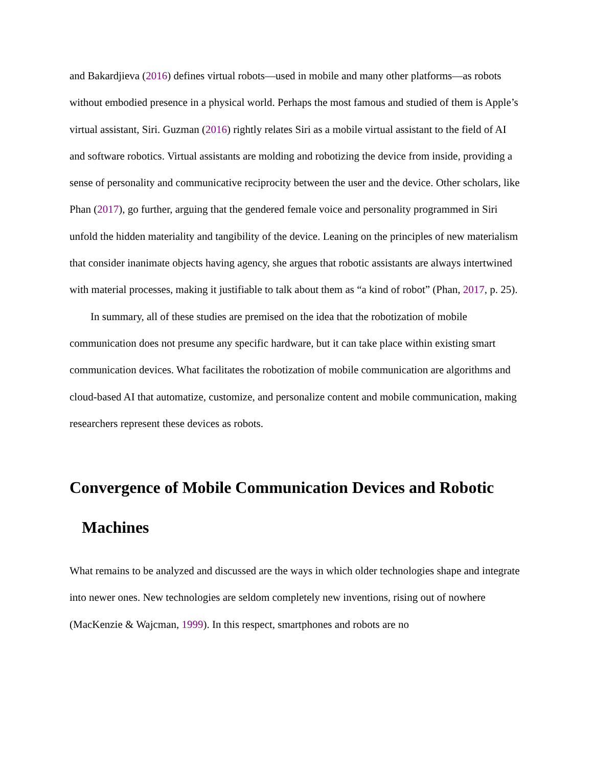and Bakardjieva (2016) defines virtual robots—used in mobile and many other platforms—as robots without embodied presence in a physical world. Perhaps the most famous and studied of them is Apple’s virtual assistant, Siri. Guzman (2016) rightly relates Siri as a mobile virtual assistant to the field of AI and software robotics. Virtual assistants are molding and robotizing the device from inside, providing a sense of personality and communicative reciprocity between the user and the device. Other scholars, like Phan (2017), go further, arguing that the gendered female voice and personality programmed in Siri unfold the hidden materiality and tangibility of the device. Leaning on the principles of new materialism that consider inanimate objects having agency, she argues that robotic assistants are always intertwined with material processes, making it justifiable to talk about them as “a kind of robot” (Phan, 2017, p. 25).
In summary, all of these studies are premised on the idea that the robotization of mobile communication does not presume any specific hardware, but it can take place within existing smart communication devices. What facilitates the robotization of mobile communication are algorithms and cloud-based AI that automatize, customize, and personalize content and mobile communication, making researchers represent these devices as robots.
Convergence of Mobile Communication Devices and Robotic
Machines
What remains to be analyzed and discussed are the ways in which older technologies shape and integrate into newer ones. New technologies are seldom completely new inventions, rising out of nowhere (MacKenzie & Wajcman, 1999). In this respect, smartphones and robots are no